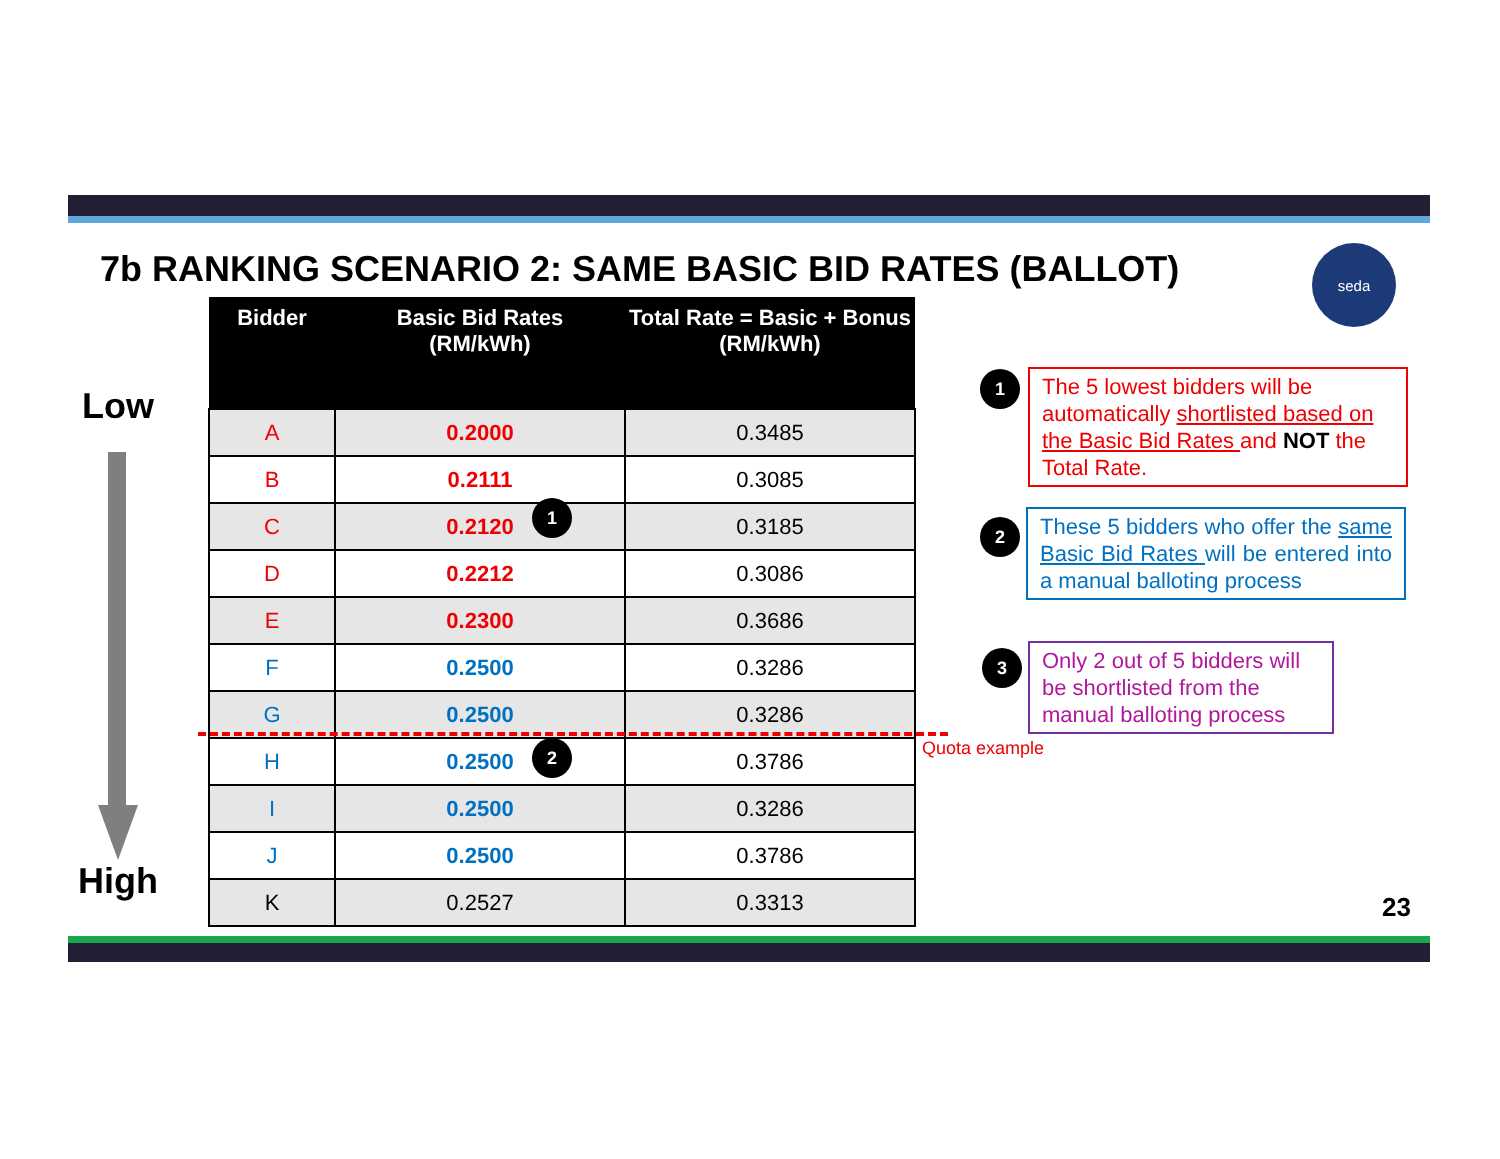7b RANKING SCENARIO 2: SAME BASIC BID RATES (BALLOT)
seda
Low
High
| Bidder | Basic Bid Rates (RM/kWh) | Total Rate = Basic + Bonus (RM/kWh) |
| --- | --- | --- |
| A | 0.2000 | 0.3485 |
| B | 0.2111 | 0.3085 |
| C | 0.2120 | 0.3185 |
| D | 0.2212 | 0.3086 |
| E | 0.2300 | 0.3686 |
| F | 0.2500 | 0.3286 |
| G | 0.2500 | 0.3286 |
| H | 0.2500 | 0.3786 |
| I | 0.2500 | 0.3286 |
| J | 0.2500 | 0.3786 |
| K | 0.2527 | 0.3313 |
1
2
1
The 5 lowest bidders will be automatically shortlisted based on the Basic Bid Rates and NOT the Total Rate.
2
These 5 bidders who offer the same Basic Bid Rates will be entered into a manual balloting process
3
Only 2 out of 5 bidders will be shortlisted from the manual balloting process
Quota example
23